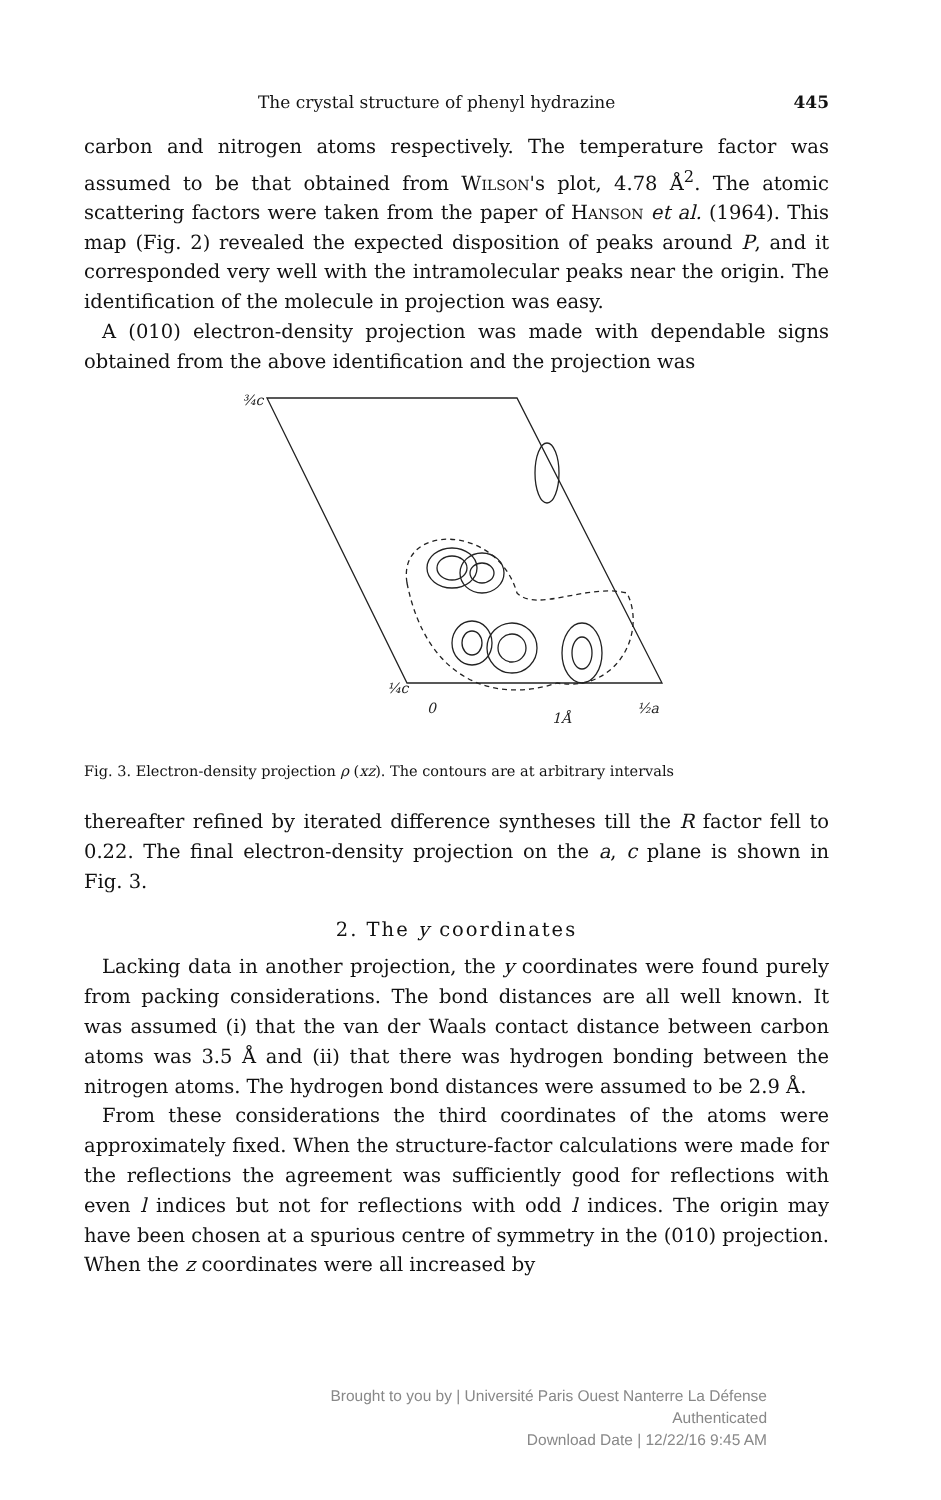The crystal structure of phenyl hydrazine 445
carbon and nitrogen atoms respectively. The temperature factor was assumed to be that obtained from Wilson's plot, 4.78 Å<sup>2</sup>. The atomic scattering factors were taken from the paper of Hanson et al. (1964). This map (Fig. 2) revealed the expected disposition of peaks around P, and it corresponded very well with the intramolecular peaks near the origin. The identification of the molecule in projection was easy.
A (010) electron-density projection was made with dependable signs obtained from the above identification and the projection was
¾c
¼c
0
½a
1Å
Fig. 3. Electron-density projection ρ (xz). The contours are at arbitrary intervals
thereafter refined by iterated difference syntheses till the R factor fell to 0.22. The final electron-density projection on the a, c plane is shown in Fig. 3.
2. The y coordinates
Lacking data in another projection, the y coordinates were found purely from packing considerations. The bond distances are all well known. It was assumed (i) that the van der Waals contact distance between carbon atoms was 3.5 Å and (ii) that there was hydrogen bonding between the nitrogen atoms. The hydrogen bond distances were assumed to be 2.9 Å.
From these considerations the third coordinates of the atoms were approximately fixed. When the structure-factor calculations were made for the reflections the agreement was sufficiently good for reflections with even l indices but not for reflections with odd l indices. The origin may have been chosen at a spurious centre of symmetry in the (010) projection. When the z coordinates were all increased by
Brought to you by | Université Paris Ouest Nanterre La Défense
Authenticated
Download Date | 12/22/16 9:45 AM